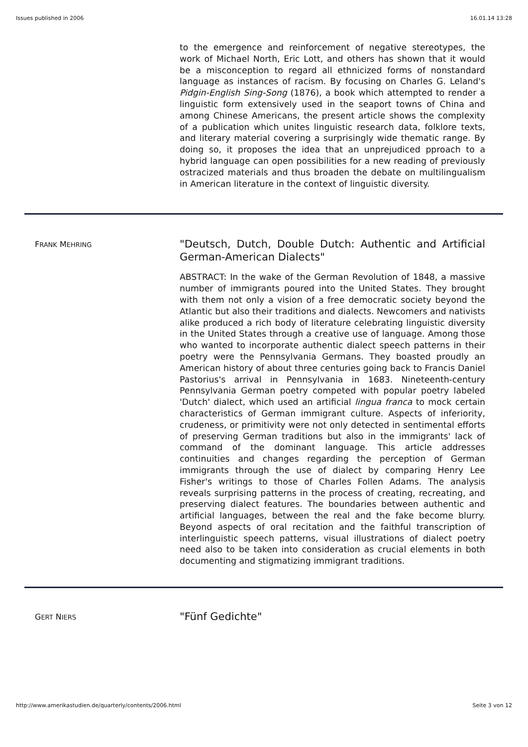Issues published in 2006 16.01.14 13:28
to the emergence and reinforcement of negative stereotypes, the work of Michael North, Eric Lott, and others has shown that it would be a misconception to regard all ethnicized forms of nonstandard language as instances of racism. By focusing on Charles G. Leland's Pidgin-English Sing-Song (1876), a book which attempted to render a linguistic form extensively used in the seaport towns of China and among Chinese Americans, the present article shows the complexity of a publication which unites linguistic research data, folklore texts, and literary material covering a surprisingly wide thematic range. By doing so, it proposes the idea that an unprejudiced pproach to a hybrid language can open possibilities for a new reading of previously ostracized materials and thus broaden the debate on multilingualism in American literature in the context of linguistic diversity.
FRANK MEHRING
"Deutsch, Dutch, Double Dutch: Authentic and Artificial German-American Dialects"
ABSTRACT: In the wake of the German Revolution of 1848, a massive number of immigrants poured into the United States. They brought with them not only a vision of a free democratic society beyond the Atlantic but also their traditions and dialects. Newcomers and nativists alike produced a rich body of literature celebrating linguistic diversity in the United States through a creative use of language. Among those who wanted to incorporate authentic dialect speech patterns in their poetry were the Pennsylvania Germans. They boasted proudly an American history of about three centuries going back to Francis Daniel Pastorius's arrival in Pennsylvania in 1683. Nineteenth-century Pennsylvania German poetry competed with popular poetry labeled 'Dutch' dialect, which used an artificial lingua franca to mock certain characteristics of German immigrant culture. Aspects of inferiority, crudeness, or primitivity were not only detected in sentimental efforts of preserving German traditions but also in the immigrants' lack of command of the dominant language. This article addresses continuities and changes regarding the perception of German immigrants through the use of dialect by comparing Henry Lee Fisher's writings to those of Charles Follen Adams. The analysis reveals surprising patterns in the process of creating, recreating, and preserving dialect features. The boundaries between authentic and artificial languages, between the real and the fake become blurry. Beyond aspects of oral recitation and the faithful transcription of interlinguistic speech patterns, visual illustrations of dialect poetry need also to be taken into consideration as crucial elements in both documenting and stigmatizing immigrant traditions.
GERT NIERS
"Fünf Gedichte"
http://www.amerikastudien.de/quarterly/contents/2006.html Seite 3 von 12